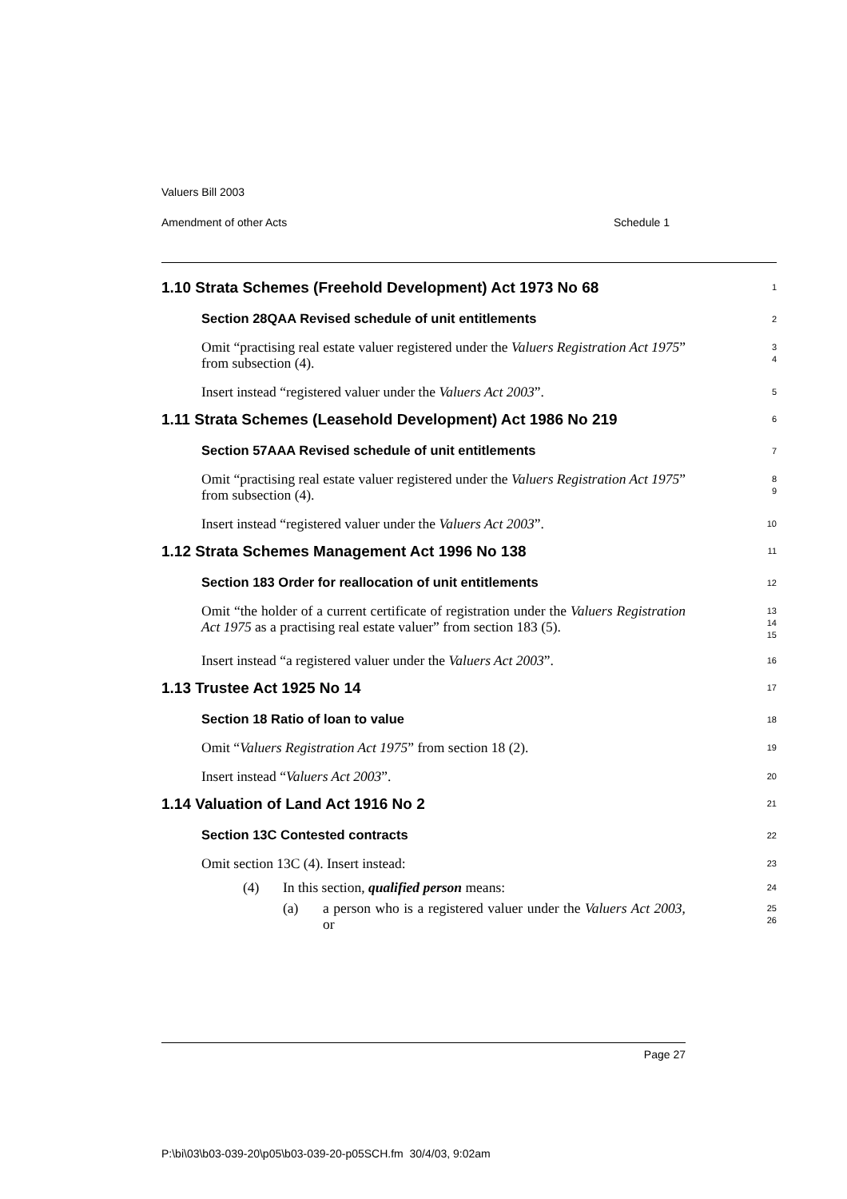Valuers Bill 2003
Amendment of other Acts Schedule 1
1.10 Strata Schemes (Freehold Development) Act 1973 No 68
1
Section 28QAA Revised schedule of unit entitlements
2
Omit “practising real estate valuer registered under the Valuers Registration Act 1975” from subsection (4).
3
4
Insert instead “registered valuer under the Valuers Act 2003”.
5
1.11 Strata Schemes (Leasehold Development) Act 1986 No 219
6
Section 57AAA Revised schedule of unit entitlements
7
Omit “practising real estate valuer registered under the Valuers Registration Act 1975” from subsection (4).
8
9
Insert instead “registered valuer under the Valuers Act 2003”.
10
1.12 Strata Schemes Management Act 1996 No 138
11
Section 183 Order for reallocation of unit entitlements
12
Omit “the holder of a current certificate of registration under the Valuers Registration Act 1975 as a practising real estate valuer” from section 183 (5).
13
14
15
Insert instead “a registered valuer under the Valuers Act 2003”.
16
1.13 Trustee Act 1925 No 14
17
Section 18 Ratio of loan to value
18
Omit “Valuers Registration Act 1975” from section 18 (2).
19
Insert instead “Valuers Act 2003”.
20
1.14 Valuation of Land Act 1916 No 2
21
Section 13C Contested contracts
22
Omit section 13C (4). Insert instead:
23
(4) In this section, qualified person means:
24
(a) a person who is a registered valuer under the Valuers Act 2003, or
25
26
Page 27
P:\bi\03\b03-039-20\p05\b03-039-20-p05SCH.fm 30/4/03, 9:02am